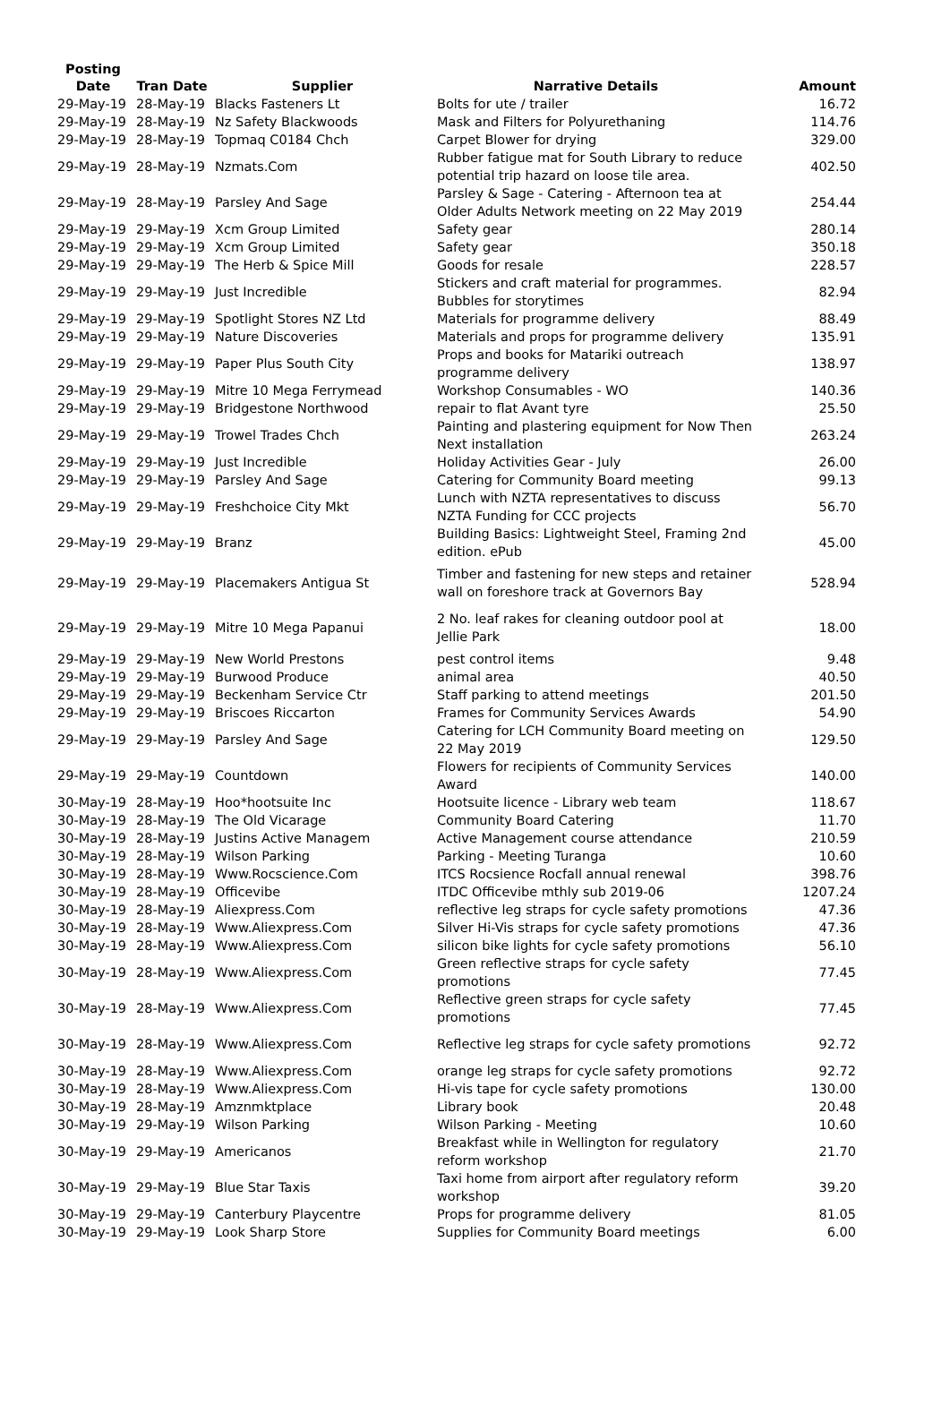| Posting Date | Tran Date | Supplier | Narrative Details | Amount |
| --- | --- | --- | --- | --- |
| 29-May-19 | 28-May-19 | Blacks Fasteners Lt | Bolts for ute / trailer | 16.72 |
| 29-May-19 | 28-May-19 | Nz Safety Blackwoods | Mask and Filters for Polyurethaning | 114.76 |
| 29-May-19 | 28-May-19 | Topmaq C0184 Chch | Carpet Blower for drying | 329.00 |
| 29-May-19 | 28-May-19 | Nzmats.Com | Rubber fatigue mat for South Library to reduce potential trip hazard on loose tile area. | 402.50 |
| 29-May-19 | 28-May-19 | Parsley And Sage | Parsley & Sage - Catering - Afternoon tea at Older Adults Network meeting on 22 May 2019 | 254.44 |
| 29-May-19 | 29-May-19 | Xcm Group Limited | Safety gear | 280.14 |
| 29-May-19 | 29-May-19 | Xcm Group Limited | Safety gear | 350.18 |
| 29-May-19 | 29-May-19 | The Herb & Spice Mill | Goods for resale | 228.57 |
| 29-May-19 | 29-May-19 | Just Incredible | Stickers and craft material for programmes. Bubbles for storytimes | 82.94 |
| 29-May-19 | 29-May-19 | Spotlight Stores NZ Ltd | Materials for programme delivery | 88.49 |
| 29-May-19 | 29-May-19 | Nature Discoveries | Materials and props for programme delivery | 135.91 |
| 29-May-19 | 29-May-19 | Paper Plus South City | Props and books for Matariki outreach programme delivery | 138.97 |
| 29-May-19 | 29-May-19 | Mitre 10 Mega Ferrymead | Workshop Consumables - WO | 140.36 |
| 29-May-19 | 29-May-19 | Bridgestone Northwood | repair to flat Avant tyre | 25.50 |
| 29-May-19 | 29-May-19 | Trowel Trades Chch | Painting and plastering equipment for Now Then Next installation | 263.24 |
| 29-May-19 | 29-May-19 | Just Incredible | Holiday Activities Gear - July | 26.00 |
| 29-May-19 | 29-May-19 | Parsley And Sage | Catering for Community Board meeting | 99.13 |
| 29-May-19 | 29-May-19 | Freshchoice City Mkt | Lunch with NZTA representatives to discuss NZTA Funding for CCC projects | 56.70 |
| 29-May-19 | 29-May-19 | Branz | Building Basics: Lightweight Steel, Framing 2nd edition. ePub | 45.00 |
| 29-May-19 | 29-May-19 | Placemakers Antigua St | Timber and fastening for new steps and retainer wall on foreshore track at Governors Bay | 528.94 |
| 29-May-19 | 29-May-19 | Mitre 10 Mega Papanui | 2 No. leaf rakes for cleaning outdoor pool at Jellie Park | 18.00 |
| 29-May-19 | 29-May-19 | New World Prestons | pest control items | 9.48 |
| 29-May-19 | 29-May-19 | Burwood Produce | animal area | 40.50 |
| 29-May-19 | 29-May-19 | Beckenham Service Ctr | Staff parking to attend meetings | 201.50 |
| 29-May-19 | 29-May-19 | Briscoes Riccarton | Frames for Community Services Awards | 54.90 |
| 29-May-19 | 29-May-19 | Parsley And Sage | Catering for LCH Community Board meeting on 22 May 2019 | 129.50 |
| 29-May-19 | 29-May-19 | Countdown | Flowers for recipients of Community Services Award | 140.00 |
| 30-May-19 | 28-May-19 | Hoo*hootsuite Inc | Hootsuite licence - Library web team | 118.67 |
| 30-May-19 | 28-May-19 | The Old Vicarage | Community Board Catering | 11.70 |
| 30-May-19 | 28-May-19 | Justins Active Managem | Active Management course attendance | 210.59 |
| 30-May-19 | 28-May-19 | Wilson Parking | Parking - Meeting Turanga | 10.60 |
| 30-May-19 | 28-May-19 | Www.Rocscience.Com | ITCS Rocsience Rocfall annual renewal | 398.76 |
| 30-May-19 | 28-May-19 | Officevibe | ITDC Officevibe mthly sub 2019-06 | 1207.24 |
| 30-May-19 | 28-May-19 | Aliexpress.Com | reflective leg straps for cycle safety promotions | 47.36 |
| 30-May-19 | 28-May-19 | Www.Aliexpress.Com | Silver Hi-Vis straps for cycle safety promotions | 47.36 |
| 30-May-19 | 28-May-19 | Www.Aliexpress.Com | silicon bike lights for cycle safety promotions | 56.10 |
| 30-May-19 | 28-May-19 | Www.Aliexpress.Com | Green reflective straps for cycle safety promotions | 77.45 |
| 30-May-19 | 28-May-19 | Www.Aliexpress.Com | Reflective green straps for cycle safety promotions | 77.45 |
| 30-May-19 | 28-May-19 | Www.Aliexpress.Com | Reflective leg straps for cycle safety promotions | 92.72 |
| 30-May-19 | 28-May-19 | Www.Aliexpress.Com | orange leg straps for cycle safety promotions | 92.72 |
| 30-May-19 | 28-May-19 | Www.Aliexpress.Com | Hi-vis tape for cycle safety promotions | 130.00 |
| 30-May-19 | 28-May-19 | Amznmktplace | Library book | 20.48 |
| 30-May-19 | 29-May-19 | Wilson Parking | Wilson Parking - Meeting | 10.60 |
| 30-May-19 | 29-May-19 | Americanos | Breakfast while in Wellington for regulatory reform workshop | 21.70 |
| 30-May-19 | 29-May-19 | Blue Star Taxis | Taxi home from airport after regulatory reform workshop | 39.20 |
| 30-May-19 | 29-May-19 | Canterbury Playcentre | Props for programme delivery | 81.05 |
| 30-May-19 | 29-May-19 | Look Sharp Store | Supplies for Community Board meetings | 6.00 |